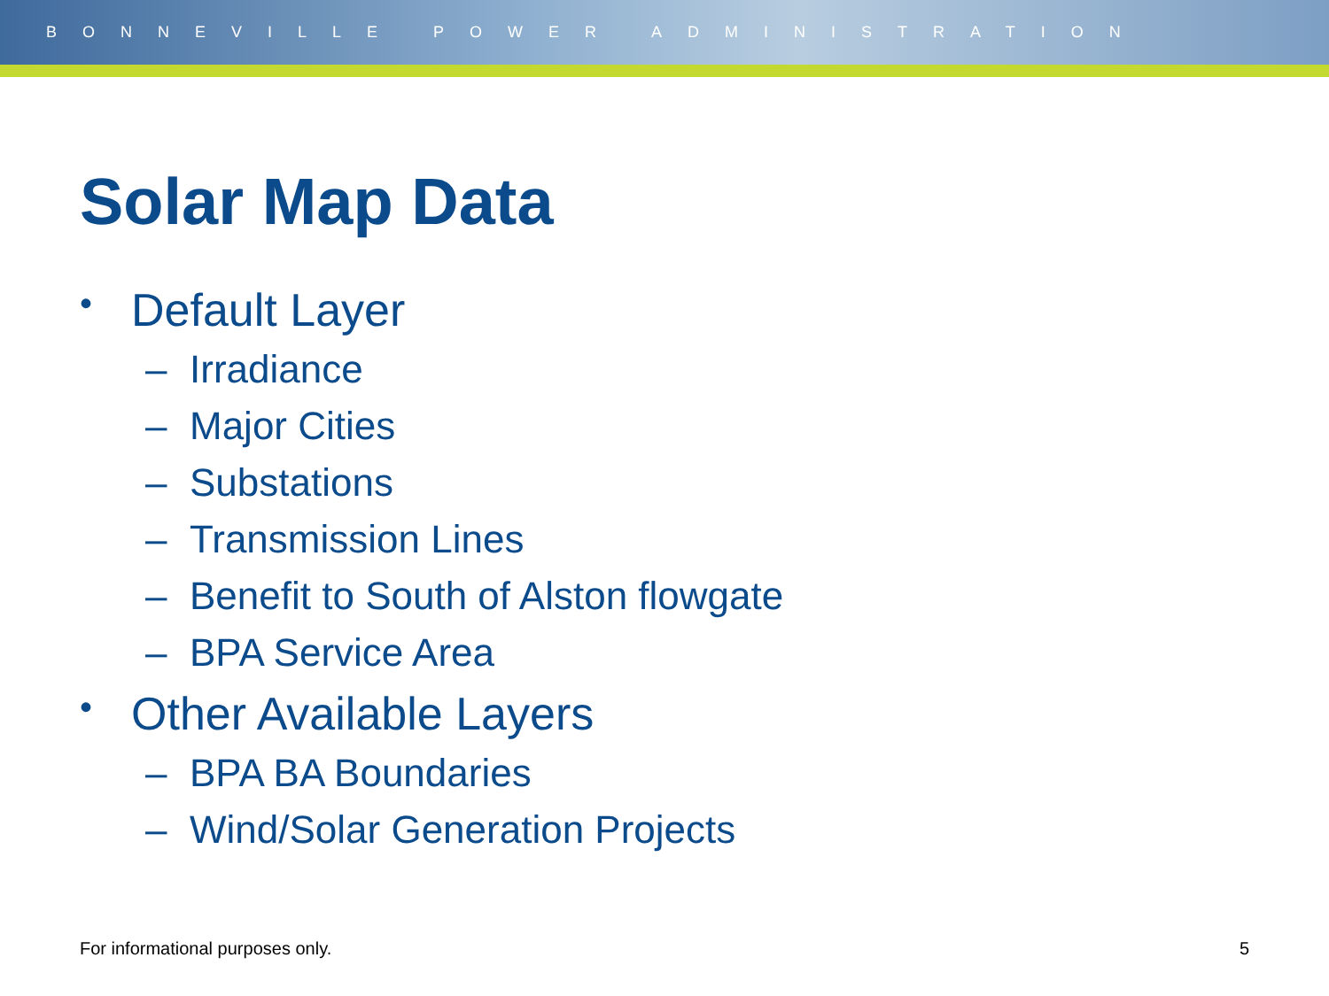BONNEVILLE POWER ADMINISTRATION
Solar Map Data
• Default Layer
– Irradiance
– Major Cities
– Substations
– Transmission Lines
– Benefit to South of Alston flowgate
– BPA Service Area
• Other Available Layers
– BPA BA Boundaries
– Wind/Solar Generation Projects
For informational purposes only. 5